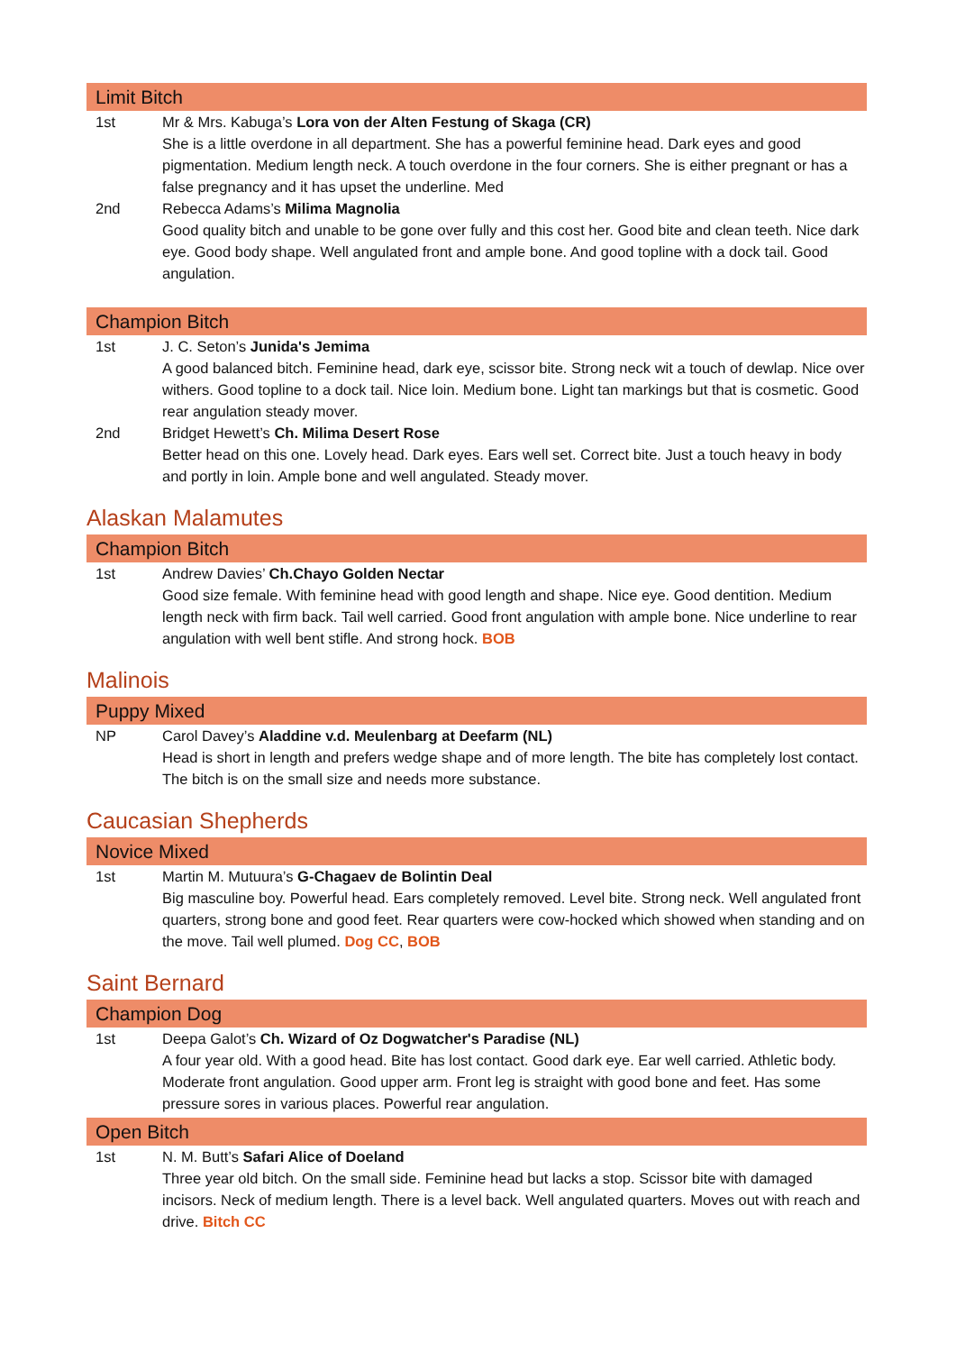Limit Bitch
1st Mr & Mrs. Kabuga’s Lora von der Alten Festung of Skaga (CR)
She is a little overdone in all department. She has a powerful feminine head. Dark eyes and good pigmentation. Medium length neck. A touch overdone in the four corners. She is either pregnant or has a false pregnancy and it has upset the underline. Med
2nd Rebecca Adams’s Milima Magnolia
Good quality bitch and unable to be gone over fully and this cost her. Good bite and clean teeth. Nice dark eye. Good body shape. Well angulated front and ample bone. And good topline with a dock tail. Good angulation.
Champion Bitch
1st J. C. Seton’s Junida's Jemima
A good balanced bitch. Feminine head, dark eye, scissor bite. Strong neck wit a touch of dewlap. Nice over withers. Good topline to a dock tail. Nice loin. Medium bone. Light tan markings but that is cosmetic. Good rear angulation steady mover.
2nd Bridget Hewett’s Ch. Milima Desert Rose
Better head on this one. Lovely head. Dark eyes. Ears well set. Correct bite. Just a touch heavy in body and portly in loin. Ample bone and well angulated. Steady mover.
Alaskan Malamutes
Champion Bitch
1st Andrew Davies’ Ch.Chayo Golden Nectar
Good size female. With feminine head with good length and shape. Nice eye. Good dentition. Medium length neck with firm back. Tail well carried. Good front angulation with ample bone. Nice underline to rear angulation with well bent stifle. And strong hock. BOB
Malinois
Puppy Mixed
NP Carol Davey’s Aladdine v.d. Meulenbarg at Deefarm (NL)
Head is short in length and prefers wedge shape and of more length. The bite has completely lost contact. The bitch is on the small size and needs more substance.
Caucasian Shepherds
Novice Mixed
1st Martin M. Mutuura’s G-Chagaev de Bolintin Deal
Big masculine boy. Powerful head. Ears completely removed. Level bite. Strong neck. Well angulated front quarters, strong bone and good feet. Rear quarters were cow-hocked which showed when standing and on the move. Tail well plumed. Dog CC, BOB
Saint Bernard
Champion Dog
1st Deepa Galot’s Ch. Wizard of Oz Dogwatcher's Paradise (NL)
A four year old. With a good head. Bite has lost contact. Good dark eye. Ear well carried. Athletic body. Moderate front angulation. Good upper arm. Front leg is straight with good bone and feet. Has some pressure sores in various places. Powerful rear angulation.
Open Bitch
1st N. M. Butt’s Safari Alice of Doeland
Three year old bitch. On the small side. Feminine head but lacks a stop. Scissor bite with damaged incisors. Neck of medium length. There is a level back. Well angulated quarters. Moves out with reach and drive. Bitch CC